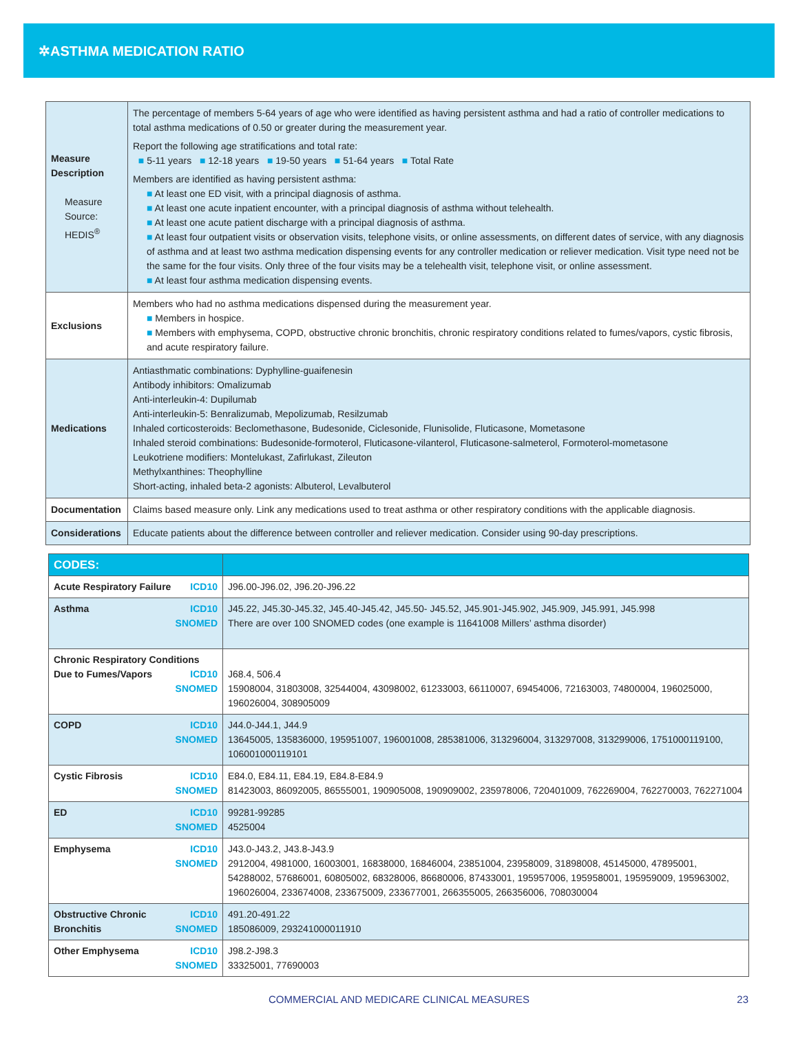✲ASTHMA MEDICATION RATIO
| Measure Description Measure Source: HEDIS<sup>®</sup> | The percentage of members 5-64 years of age who were identified as having persistent asthma and had a ratio of controller medications to total asthma medications of 0.50 or greater during the measurement year. Report the following age stratifications and total rate: ■ 5-11 years ■ 12-18 years ■ 19-50 years ■ 51-64 years ■ Total Rate Members are identified as having persistent asthma: ■ At least one ED visit, with a principal diagnosis of asthma. ■ At least one acute inpatient encounter, with a principal diagnosis of asthma without telehealth. ■ At least one acute patient discharge with a principal diagnosis of asthma. ■ At least four outpatient visits or observation visits, telephone visits, or online assessments, on different dates of service, with any diagnosis of asthma and at least two asthma medication dispensing events for any controller medication or reliever medication. Visit type need not be the same for the four visits. Only three of the four visits may be a telehealth visit, telephone visit, or online assessment. ■ At least four asthma medication dispensing events. |
| Exclusions | Members who had no asthma medications dispensed during the measurement year. ■ Members in hospice. ■ Members with emphysema, COPD, obstructive chronic bronchitis, chronic respiratory conditions related to fumes/vapors, cystic fibrosis, and acute respiratory failure. |
| Medications | Antiasthmatic combinations: Dyphylline-guaifenesin Antibody inhibitors: Omalizumab Anti-interleukin-4: Dupilumab Anti-interleukin-5: Benralizumab, Mepolizumab, Resilzumab Inhaled corticosteroids: Beclomethasone, Budesonide, Ciclesonide, Flunisolide, Fluticasone, Mometasone Inhaled steroid combinations: Budesonide-formoterol, Fluticasone-vilanterol, Fluticasone-salmeterol, Formoterol-mometasone Leukotriene modifiers: Montelukast, Zafirlukast, Zileuton Methylxanthines: Theophylline Short-acting, inhaled beta-2 agonists: Albuterol, Levalbuterol |
| Documentation | Claims based measure only. Link any medications used to treat asthma or other respiratory conditions with the applicable diagnosis. |
| Considerations | Educate patients about the difference between controller and reliever medication. Consider using 90-day prescriptions. |
| CODES: | |
| --- | --- |
| ICD10 Acute Respiratory Failure | J96.00-J96.02, J96.20-J96.22 |
| ICD10 SNOMED Asthma | J45.22, J45.30-J45.32, J45.40-J45.42, J45.50- J45.52, J45.901-J45.902, J45.909, J45.991, J45.998 There are over 100 SNOMED codes (one example is 11641008 Millers’ asthma disorder) |
| Chronic Respiratory Conditions ICD10 SNOMED Due to Fumes/Vapors | J68.4, 506.4 15908004, 31803008, 32544004, 43098002, 61233003, 66110007, 69454006, 72163003, 74800004, 196025000, 196026004, 308905009 |
| ICD10 SNOMED COPD | J44.0-J44.1, J44.9 13645005, 135836000, 195951007, 196001008, 285381006, 313296004, 313297008, 313299006, 1751000119100, 106001000119101 |
| ICD10 SNOMED Cystic Fibrosis | E84.0, E84.11, E84.19, E84.8-E84.9 81423003, 86092005, 86555001, 190905008, 190909002, 235978006, 720401009, 762269004, 762270003, 762271004 |
| ICD10 SNOMED ED | 99281-99285 4525004 |
| ICD10 SNOMED Emphysema | J43.0-J43.2, J43.8-J43.9 2912004, 4981000, 16003001, 16838000, 16846004, 23851004, 23958009, 31898008, 45145000, 47895001, 54288002, 57686001, 60805002, 68328006, 86680006, 87433001, 195957006, 195958001, 195959009, 195963002, 196026004, 233674008, 233675009, 233677001, 266355005, 266356006, 708030004 |
| ICD10 SNOMED Obstructive Chronic Bronchitis | 491.20-491.22 185086009, 293241000011910 |
| ICD10 SNOMED Other Emphysema | J98.2-J98.3 33325001, 77690003 |
COMMERCIAL AND MEDICARE CLINICAL MEASURES 23